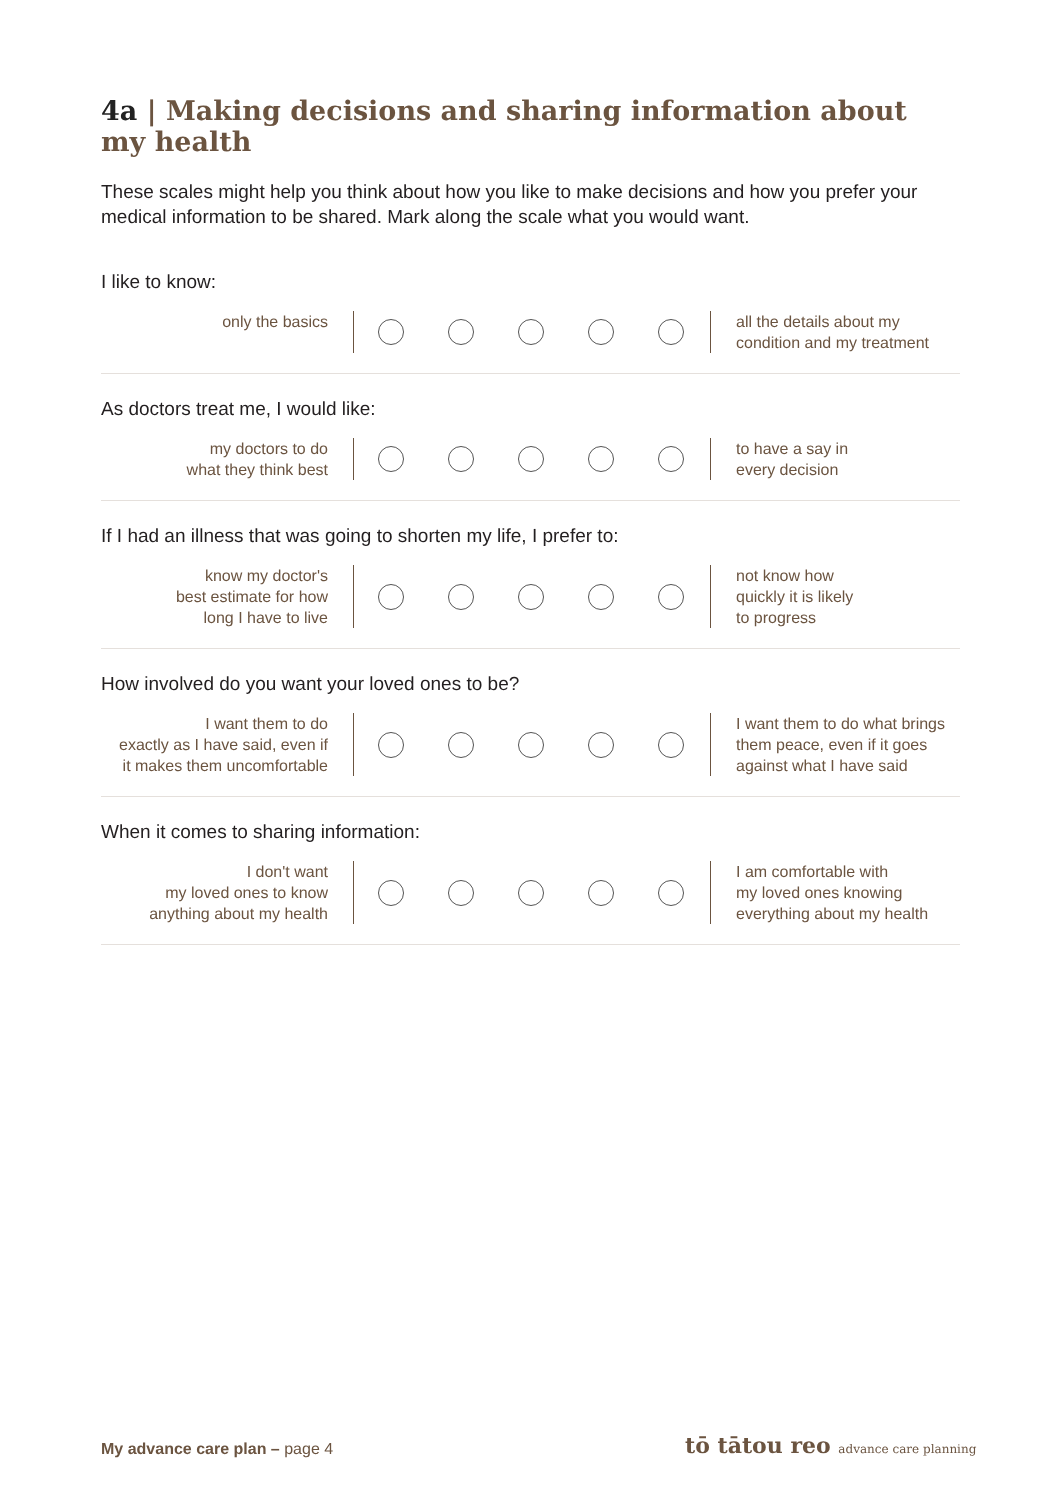4a | Making decisions and sharing information about my health
These scales might help you think about how you like to make decisions and how you prefer your medical information to be shared. Mark along the scale what you would want.
I like to know:
only the basics
all the details about my
condition and my treatment
As doctors treat me, I would like:
my doctors to do
what they think best
to have a say in
every decision
If I had an illness that was going to shorten my life, I prefer to:
know my doctor's
best estimate for how
long I have to live
not know how
quickly it is likely
to progress
How involved do you want your loved ones to be?
I want them to do
exactly as I have said, even if
it makes them uncomfortable
I want them to do what brings
them peace, even if it goes
against what I have said
When it comes to sharing information:
I don't want
my loved ones to know
anything about my health
I am comfortable with
my loved ones knowing
everything about my health
My advance care plan – page 4
tō tātou reo advance care planning